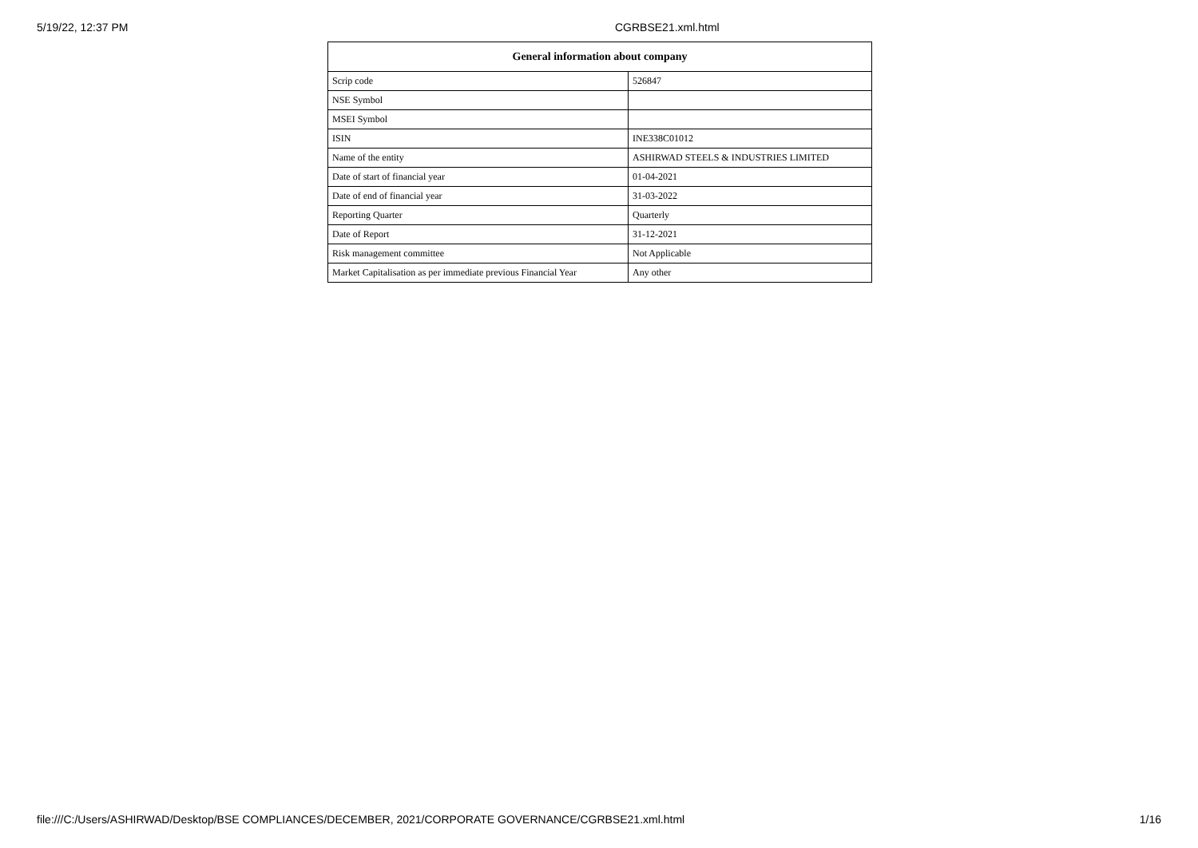5/19/22, 12:37 PM CGRBSE21.xml.html
| General information about company | |
| --- | --- |
| Scrip code | 526847 |
| NSE Symbol | |
| MSEI Symbol | |
| ISIN | INE338C01012 |
| Name of the entity | ASHIRWAD STEELS & INDUSTRIES LIMITED |
| Date of start of financial year | 01-04-2021 |
| Date of end of financial year | 31-03-2022 |
| Reporting Quarter | Quarterly |
| Date of Report | 31-12-2021 |
| Risk management committee | Not Applicable |
| Market Capitalisation as per immediate previous Financial Year | Any other |
file:///C:/Users/ASHIRWAD/Desktop/BSE COMPLIANCES/DECEMBER, 2021/CORPORATE GOVERNANCE/CGRBSE21.xml.html 1/16